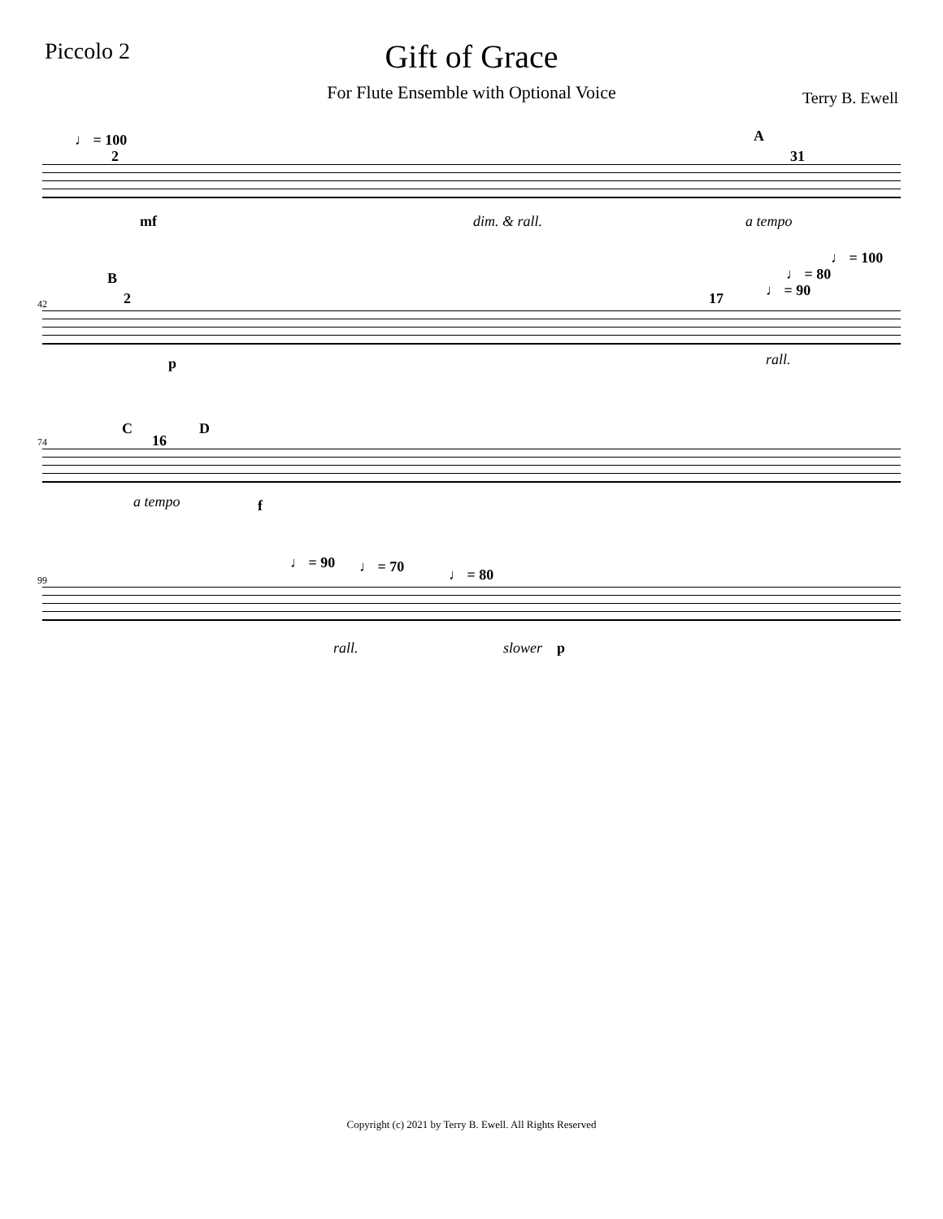Gift of Grace
For Flute Ensemble with Optional Voice
Piccolo 2
Terry B. Ewell
♩ = 100
2
A
31
mf dim. & rall. a tempo
42
B
2 17 ♩ = 90
♩ = 80
♩ = 100
p rall.
74
C
16
D
a tempo f
99
♩ = 90 ♩ = 70 ♩ = 80
rall. slower p
Copyright (c) 2021 by Terry B. Ewell. All Rights Reserved